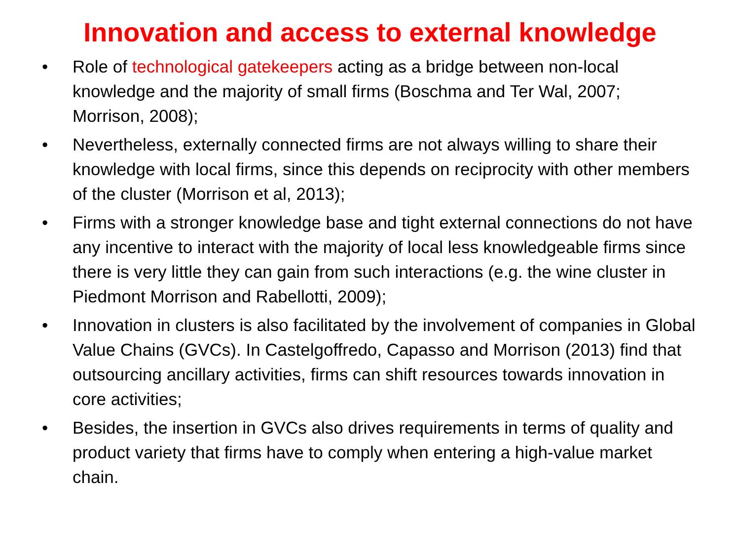Innovation and access to external knowledge
• Role of technological gatekeepers acting as a bridge between non-local knowledge and the majority of small firms (Boschma and Ter Wal, 2007; Morrison, 2008);
• Nevertheless, externally connected firms are not always willing to share their knowledge with local firms, since this depends on reciprocity with other members of the cluster (Morrison et al, 2013);
• Firms with a stronger knowledge base and tight external connections do not have any incentive to interact with the majority of local less knowledgeable firms since there is very little they can gain from such interactions (e.g. the wine cluster in Piedmont Morrison and Rabellotti, 2009);
• Innovation in clusters is also facilitated by the involvement of companies in Global Value Chains (GVCs). In Castelgoffredo, Capasso and Morrison (2013) find that outsourcing ancillary activities, firms can shift resources towards innovation in core activities;
• Besides, the insertion in GVCs also drives requirements in terms of quality and product variety that firms have to comply when entering a high-value market chain.